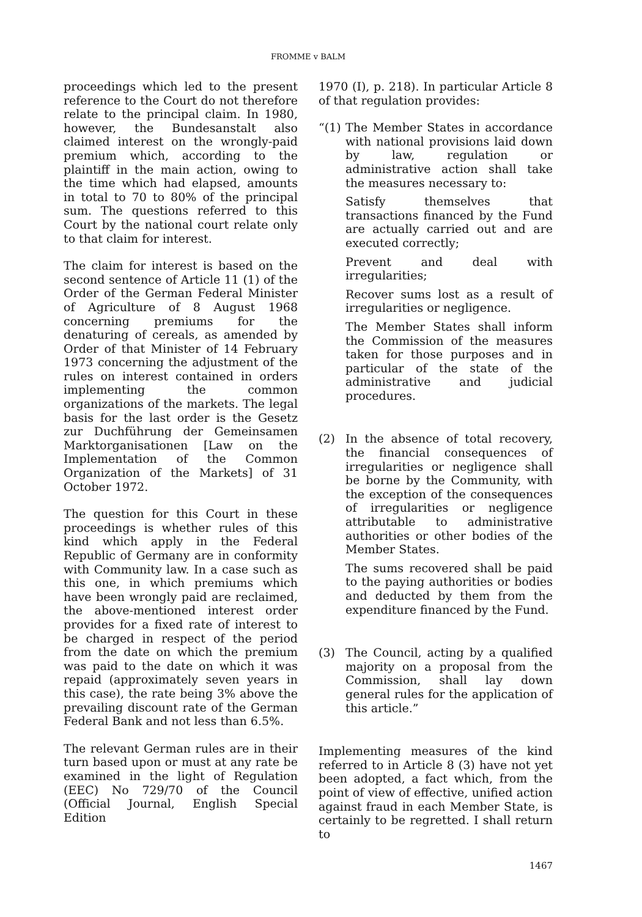FROMME v BALM
proceedings which led to the present reference to the Court do not therefore relate to the principal claim. In 1980, however, the Bundesanstalt also claimed interest on the wrongly-paid premium which, according to the plaintiff in the main action, owing to the time which had elapsed, amounts in total to 70 to 80% of the principal sum. The questions referred to this Court by the national court relate only to that claim for interest.
The claim for interest is based on the second sentence of Article 11 (1) of the Order of the German Federal Minister of Agriculture of 8 August 1968 concerning premiums for the denaturing of cereals, as amended by Order of that Minister of 14 February 1973 concerning the adjustment of the rules on interest contained in orders implementing the common organizations of the markets. The legal basis for the last order is the Gesetz zur Duchführung der Gemeinsamen Marktorganisationen [Law on the Implementation of the Common Organization of the Markets] of 31 October 1972.
The question for this Court in these proceedings is whether rules of this kind which apply in the Federal Republic of Germany are in conformity with Community law. In a case such as this one, in which premiums which have been wrongly paid are reclaimed, the above-mentioned interest order provides for a fixed rate of interest to be charged in respect of the period from the date on which the premium was paid to the date on which it was repaid (approximately seven years in this case), the rate being 3% above the prevailing discount rate of the German Federal Bank and not less than 6.5%.
The relevant German rules are in their turn based upon or must at any rate be examined in the light of Regulation (EEC) No 729/70 of the Council (Official Journal, English Special Edition
1970 (I), p. 218). In particular Article 8 of that regulation provides:
“(1)
The Member States in accordance with national provisions laid down by law, regulation or administrative action shall take the measures necessary to:
Satisfy themselves that transactions financed by the Fund are actually carried out and are executed correctly;
Prevent and deal with irregularities;
Recover sums lost as a result of irregularities or negligence.
The Member States shall inform the Commission of the measures taken for those purposes and in particular of the state of the administrative and judicial procedures.
(2) In the absence of total recovery, the financial consequences of irregularities or negligence shall be borne by the Community, with the exception of the consequences of irregularities or negligence attributable to administrative authorities or other bodies of the Member States.
The sums recovered shall be paid to the paying authorities or bodies and deducted by them from the expenditure financed by the Fund.
(3) The Council, acting by a qualified majority on a proposal from the Commission, shall lay down general rules for the application of this article.”
Implementing measures of the kind referred to in Article 8 (3) have not yet been adopted, a fact which, from the point of view of effective, unified action against fraud in each Member State, is certainly to be regretted. I shall return to
1467